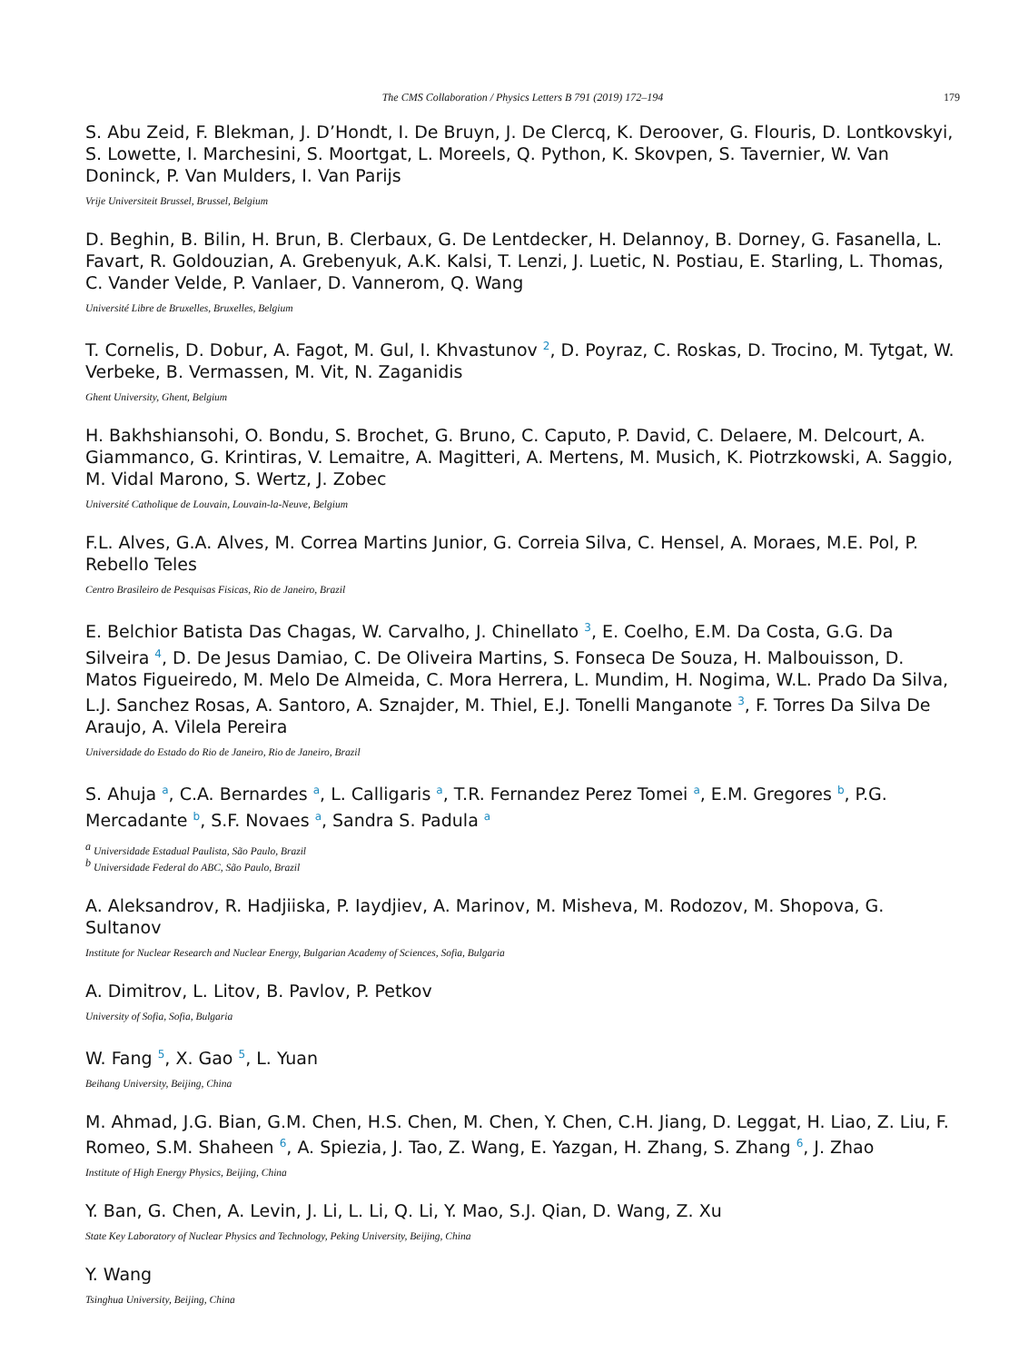The CMS Collaboration / Physics Letters B 791 (2019) 172–194 179
S. Abu Zeid, F. Blekman, J. D’Hondt, I. De Bruyn, J. De Clercq, K. Deroover, G. Flouris, D. Lontkovskyi, S. Lowette, I. Marchesini, S. Moortgat, L. Moreels, Q. Python, K. Skovpen, S. Tavernier, W. Van Doninck, P. Van Mulders, I. Van Parijs
Vrije Universiteit Brussel, Brussel, Belgium
D. Beghin, B. Bilin, H. Brun, B. Clerbaux, G. De Lentdecker, H. Delannoy, B. Dorney, G. Fasanella, L. Favart, R. Goldouzian, A. Grebenyuk, A.K. Kalsi, T. Lenzi, J. Luetic, N. Postiau, E. Starling, L. Thomas, C. Vander Velde, P. Vanlaer, D. Vannerom, Q. Wang
Université Libre de Bruxelles, Bruxelles, Belgium
T. Cornelis, D. Dobur, A. Fagot, M. Gul, I. Khvastunov <sup>2</sup>, D. Poyraz, C. Roskas, D. Trocino, M. Tytgat, W. Verbeke, B. Vermassen, M. Vit, N. Zaganidis
Ghent University, Ghent, Belgium
H. Bakhshiansohi, O. Bondu, S. Brochet, G. Bruno, C. Caputo, P. David, C. Delaere, M. Delcourt, A. Giammanco, G. Krintiras, V. Lemaitre, A. Magitteri, A. Mertens, M. Musich, K. Piotrzkowski, A. Saggio, M. Vidal Marono, S. Wertz, J. Zobec
Université Catholique de Louvain, Louvain-la-Neuve, Belgium
F.L. Alves, G.A. Alves, M. Correa Martins Junior, G. Correia Silva, C. Hensel, A. Moraes, M.E. Pol, P. Rebello Teles
Centro Brasileiro de Pesquisas Fisicas, Rio de Janeiro, Brazil
E. Belchior Batista Das Chagas, W. Carvalho, J. Chinellato <sup>3</sup>, E. Coelho, E.M. Da Costa, G.G. Da Silveira <sup>4</sup>, D. De Jesus Damiao, C. De Oliveira Martins, S. Fonseca De Souza, H. Malbouisson, D. Matos Figueiredo, M. Melo De Almeida, C. Mora Herrera, L. Mundim, H. Nogima, W.L. Prado Da Silva, L.J. Sanchez Rosas, A. Santoro, A. Sznajder, M. Thiel, E.J. Tonelli Manganote <sup>3</sup>, F. Torres Da Silva De Araujo, A. Vilela Pereira
Universidade do Estado do Rio de Janeiro, Rio de Janeiro, Brazil
S. Ahuja <sup>a</sup>, C.A. Bernardes <sup>a</sup>, L. Calligaris <sup>a</sup>, T.R. Fernandez Perez Tomei <sup>a</sup>, E.M. Gregores <sup>b</sup>, P.G. Mercadante <sup>b</sup>, S.F. Novaes <sup>a</sup>, Sandra S. Padula <sup>a</sup>
<sup>a</sup> Universidade Estadual Paulista, São Paulo, Brazil
<sup>b</sup> Universidade Federal do ABC, São Paulo, Brazil
A. Aleksandrov, R. Hadjiiska, P. Iaydjiev, A. Marinov, M. Misheva, M. Rodozov, M. Shopova, G. Sultanov
Institute for Nuclear Research and Nuclear Energy, Bulgarian Academy of Sciences, Sofia, Bulgaria
A. Dimitrov, L. Litov, B. Pavlov, P. Petkov
University of Sofia, Sofia, Bulgaria
W. Fang <sup>5</sup>, X. Gao <sup>5</sup>, L. Yuan
Beihang University, Beijing, China
M. Ahmad, J.G. Bian, G.M. Chen, H.S. Chen, M. Chen, Y. Chen, C.H. Jiang, D. Leggat, H. Liao, Z. Liu, F. Romeo, S.M. Shaheen <sup>6</sup>, A. Spiezia, J. Tao, Z. Wang, E. Yazgan, H. Zhang, S. Zhang <sup>6</sup>, J. Zhao
Institute of High Energy Physics, Beijing, China
Y. Ban, G. Chen, A. Levin, J. Li, L. Li, Q. Li, Y. Mao, S.J. Qian, D. Wang, Z. Xu
State Key Laboratory of Nuclear Physics and Technology, Peking University, Beijing, China
Y. Wang
Tsinghua University, Beijing, China